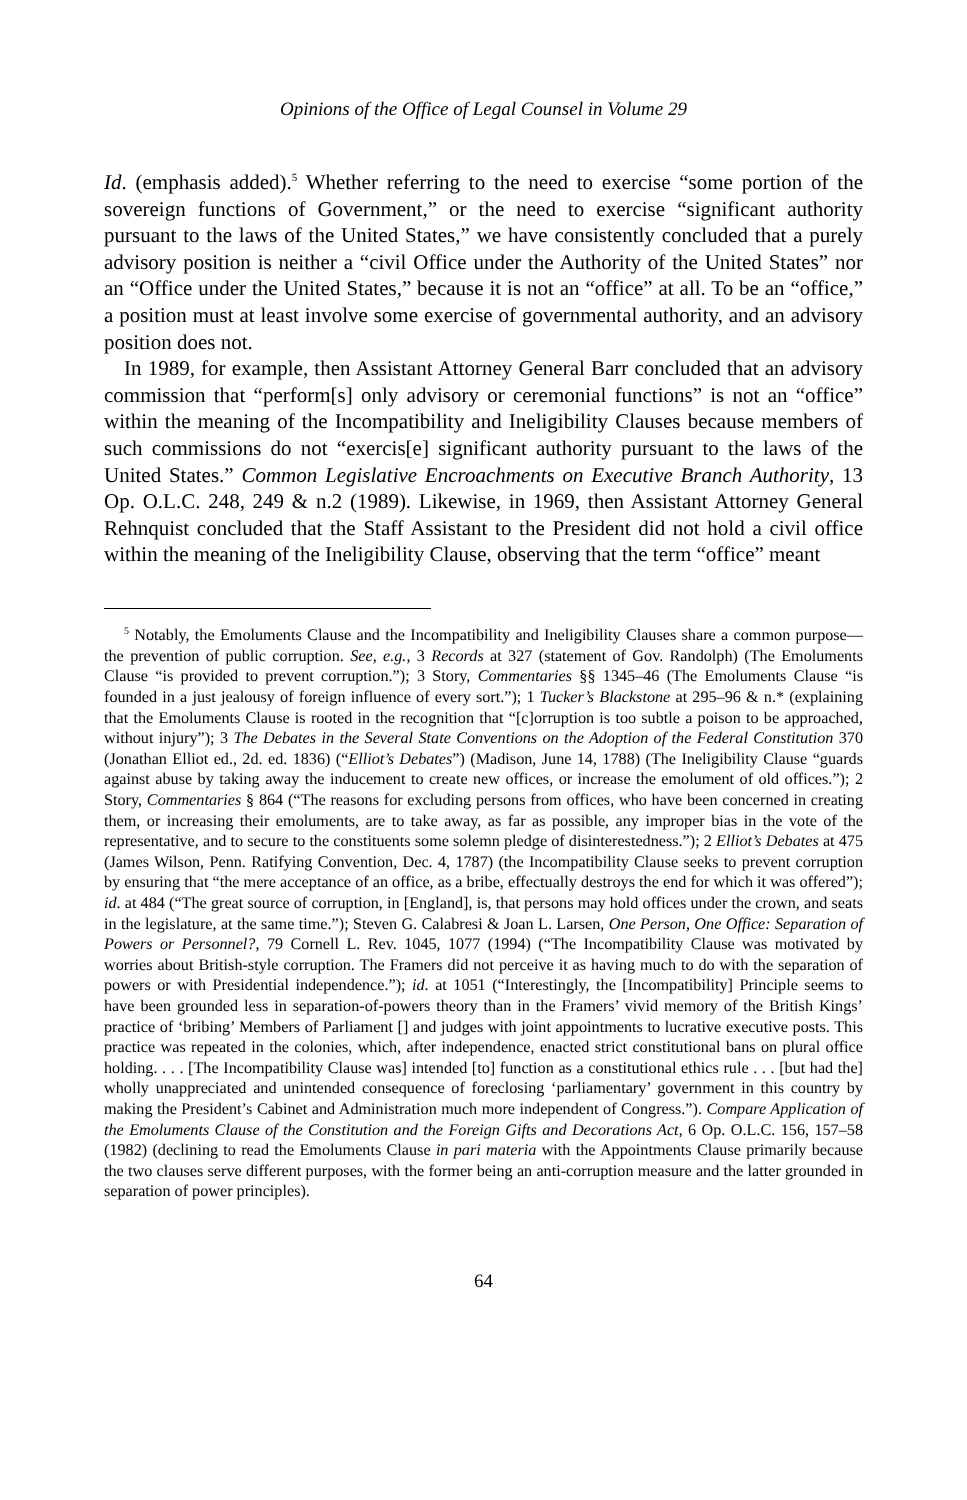Opinions of the Office of Legal Counsel in Volume 29
Id. (emphasis added).<sup>5</sup> Whether referring to the need to exercise “some portion of the sovereign functions of Government,” or the need to exercise “significant authority pursuant to the laws of the United States,” we have consistently concluded that a purely advisory position is neither a “civil Office under the Authority of the United States” nor an “Office under the United States,” because it is not an “office” at all. To be an “office,” a position must at least involve some exercise of governmental authority, and an advisory position does not.
In 1989, for example, then Assistant Attorney General Barr concluded that an advisory commission that “perform[s] only advisory or ceremonial functions” is not an “office” within the meaning of the Incompatibility and Ineligibility Clauses because members of such commissions do not “exercis[e] significant authority pursuant to the laws of the United States.” Common Legislative Encroachments on Executive Branch Authority, 13 Op. O.L.C. 248, 249 & n.2 (1989). Likewise, in 1969, then Assistant Attorney General Rehnquist concluded that the Staff Assistant to the President did not hold a civil office within the meaning of the Ineligibility Clause, observing that the term “office” meant
<sup>5</sup> Notably, the Emoluments Clause and the Incompatibility and Ineligibility Clauses share a common purpose—the prevention of public corruption. See, e.g., 3 Records at 327 (statement of Gov. Randolph) (The Emoluments Clause “is provided to prevent corruption.”); 3 Story, Commentaries §§ 1345–46 (The Emoluments Clause “is founded in a just jealousy of foreign influence of every sort.”); 1 Tucker’s Blackstone at 295–96 & n.* (explaining that the Emoluments Clause is rooted in the recognition that “[c]orruption is too subtle a poison to be approached, without injury”); 3 The Debates in the Several State Conventions on the Adoption of the Federal Constitution 370 (Jonathan Elliot ed., 2d. ed. 1836) (“Elliot’s Debates”) (Madison, June 14, 1788) (The Ineligibility Clause “guards against abuse by taking away the inducement to create new offices, or increase the emolument of old offices.”); 2 Story, Commentaries § 864 (“The reasons for excluding persons from offices, who have been concerned in creating them, or increasing their emoluments, are to take away, as far as possible, any improper bias in the vote of the representative, and to secure to the constituents some solemn pledge of disinterestedness.”); 2 Elliot’s Debates at 475 (James Wilson, Penn. Ratifying Convention, Dec. 4, 1787) (the Incompatibility Clause seeks to prevent corruption by ensuring that “the mere acceptance of an office, as a bribe, effectually destroys the end for which it was offered”); id. at 484 (“The great source of corruption, in [England], is, that persons may hold offices under the crown, and seats in the legislature, at the same time.”); Steven G. Calabresi & Joan L. Larsen, One Person, One Office: Separation of Powers or Personnel?, 79 Cornell L. Rev. 1045, 1077 (1994) (“The Incompatibility Clause was motivated by worries about British-style corruption. The Framers did not perceive it as having much to do with the separation of powers or with Presidential independence.”); id. at 1051 (“Interestingly, the [Incompatibility] Principle seems to have been grounded less in separation-of-powers theory than in the Framers’ vivid memory of the British Kings’ practice of ‘bribing’ Members of Parliament [] and judges with joint appointments to lucrative executive posts. This practice was repeated in the colonies, which, after independence, enacted strict constitutional bans on plural office holding. . . . [The Incompatibility Clause was] intended [to] function as a constitutional ethics rule . . . [but had the] wholly unappreciated and unintended consequence of foreclosing ‘parliamentary’ government in this country by making the President’s Cabinet and Administration much more independent of Congress.”). Compare Application of the Emoluments Clause of the Constitution and the Foreign Gifts and Decorations Act, 6 Op. O.L.C. 156, 157–58 (1982) (declining to read the Emoluments Clause in pari materia with the Appointments Clause primarily because the two clauses serve different purposes, with the former being an anti-corruption measure and the latter grounded in separation of power principles).
64